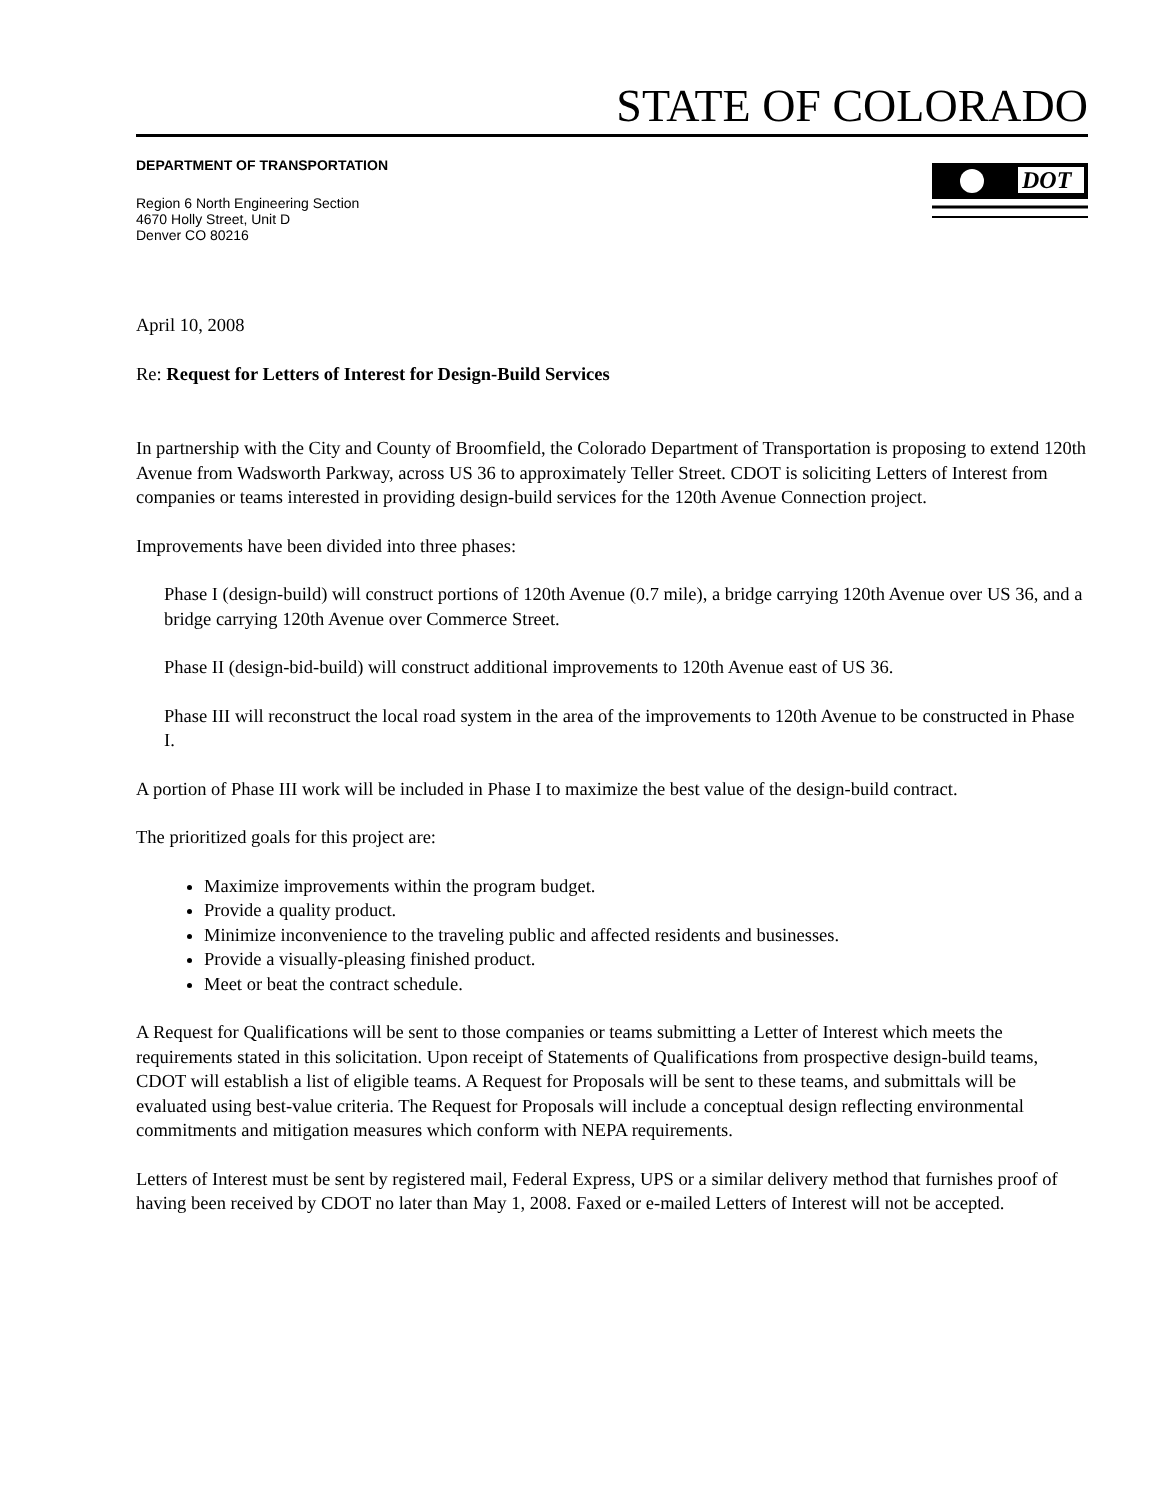STATE OF COLORADO
DEPARTMENT OF TRANSPORTATION
Region 6 North Engineering Section
4670 Holly Street, Unit D
Denver CO 80216
DOT
April 10, 2008
Re: Request for Letters of Interest for Design-Build Services
In partnership with the City and County of Broomfield, the Colorado Department of Transportation is proposing to extend 120th Avenue from Wadsworth Parkway, across US 36 to approximately Teller Street. CDOT is soliciting Letters of Interest from companies or teams interested in providing design-build services for the 120th Avenue Connection project.
Improvements have been divided into three phases:
Phase I (design-build) will construct portions of 120th Avenue (0.7 mile), a bridge carrying 120th Avenue over US 36, and a bridge carrying 120th Avenue over Commerce Street.
Phase II (design-bid-build) will construct additional improvements to 120th Avenue east of US 36.
Phase III will reconstruct the local road system in the area of the improvements to 120th Avenue to be constructed in Phase I.
A portion of Phase III work will be included in Phase I to maximize the best value of the design-build contract.
The prioritized goals for this project are:
Maximize improvements within the program budget.
Provide a quality product.
Minimize inconvenience to the traveling public and affected residents and businesses.
Provide a visually-pleasing finished product.
Meet or beat the contract schedule.
A Request for Qualifications will be sent to those companies or teams submitting a Letter of Interest which meets the requirements stated in this solicitation. Upon receipt of Statements of Qualifications from prospective design-build teams, CDOT will establish a list of eligible teams. A Request for Proposals will be sent to these teams, and submittals will be evaluated using best-value criteria. The Request for Proposals will include a conceptual design reflecting environmental commitments and mitigation measures which conform with NEPA requirements.
Letters of Interest must be sent by registered mail, Federal Express, UPS or a similar delivery method that furnishes proof of having been received by CDOT no later than May 1, 2008. Faxed or e-mailed Letters of Interest will not be accepted.